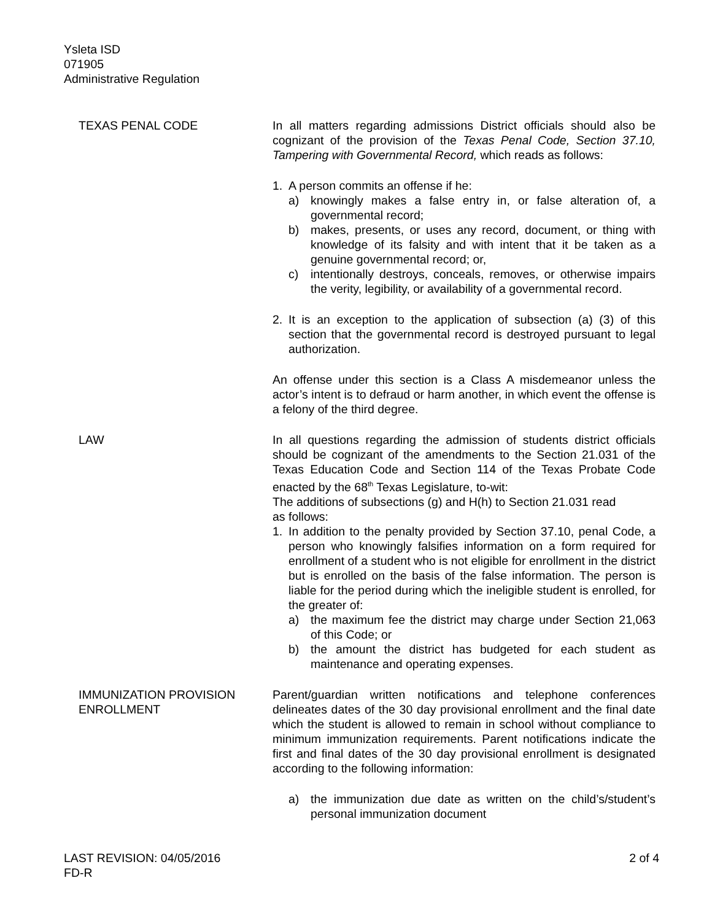Ysleta ISD
071905
Administrative Regulation
TEXAS PENAL CODE In all matters regarding admissions District officials should also be cognizant of the provision of the Texas Penal Code, Section 37.10, Tampering with Governmental Record, which reads as follows:
1. A person commits an offense if he:
a) knowingly makes a false entry in, or false alteration of, a governmental record;
b) makes, presents, or uses any record, document, or thing with knowledge of its falsity and with intent that it be taken as a genuine governmental record; or,
c) intentionally destroys, conceals, removes, or otherwise impairs the verity, legibility, or availability of a governmental record.
2. It is an exception to the application of subsection (a) (3) of this section that the governmental record is destroyed pursuant to legal authorization.
An offense under this section is a Class A misdemeanor unless the actor’s intent is to defraud or harm another, in which event the offense is a felony of the third degree.
LAW In all questions regarding the admission of students district officials should be cognizant of the amendments to the Section 21.031 of the Texas Education Code and Section 114 of the Texas Probate Code enacted by the 68<sup>th</sup> Texas Legislature, to-wit:
The additions of subsections (g) and H(h) to Section 21.031 read
as follows:
1. In addition to the penalty provided by Section 37.10, penal Code, a person who knowingly falsifies information on a form required for enrollment of a student who is not eligible for enrollment in the district but is enrolled on the basis of the false information. The person is liable for the period during which the ineligible student is enrolled, for the greater of:
a) the maximum fee the district may charge under Section 21,063 of this Code; or
b) the amount the district has budgeted for each student as maintenance and operating expenses.
IMMUNIZATION PROVISION
ENROLLMENT
Parent/guardian written notifications and telephone conferences delineates dates of the 30 day provisional enrollment and the final date which the student is allowed to remain in school without compliance to minimum immunization requirements. Parent notifications indicate the first and final dates of the 30 day provisional enrollment is designated according to the following information:
a) the immunization due date as written on the child’s/student’s personal immunization document
LAST REVISION: 04/05/2016
FD-R
2 of 4